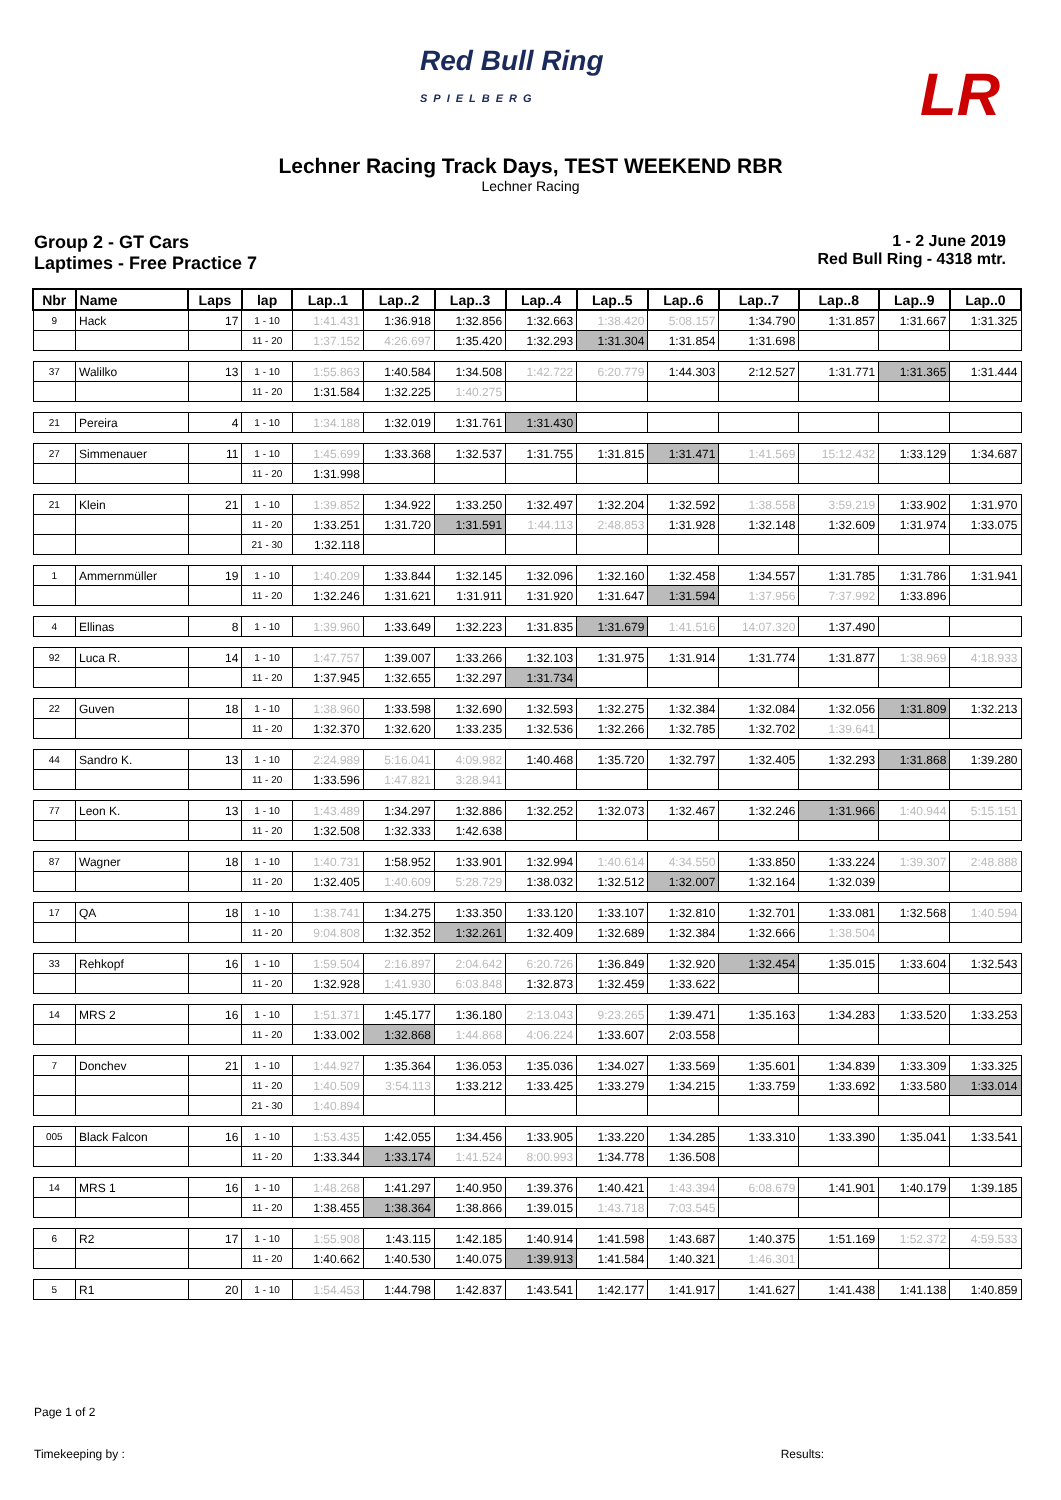Red Bull Ring
SPIELBERG
LR
Lechner Racing Track Days, TEST WEEKEND RBR
Lechner Racing
Group 2 - GT Cars
Laptimes - Free Practice 7
1 - 2 June 2019
Red Bull Ring - 4318 mtr.
| Nbr | Name | Laps | lap | Lap..1 | Lap..2 | Lap..3 | Lap..4 | Lap..5 | Lap..6 | Lap..7 | Lap..8 | Lap..9 | Lap..0 |
| --- | --- | --- | --- | --- | --- | --- | --- | --- | --- | --- | --- | --- | --- |
| 9 | Hack | 17 | 1 - 10 | 1:41.431 | 1:36.918 | 1:32.856 | 1:32.663 | 1:38.420 | 5:08.157 | 1:34.790 | 1:31.857 | 1:31.667 | 1:31.325 |
| | | | 11 - 20 | 1:37.152 | 4:26.697 | 1:35.420 | 1:32.293 | 1:31.304 | 1:31.854 | 1:31.698 | | | |
| 37 | Walilko | 13 | 1 - 10 | 1:55.863 | 1:40.584 | 1:34.508 | 1:42.722 | 6:20.779 | 1:44.303 | 2:12.527 | 1:31.771 | 1:31.365 | 1:31.444 |
| | | | 11 - 20 | 1:31.584 | 1:32.225 | 1:40.275 | | | | | | | |
| 21 | Pereira | 4 | 1 - 10 | 1:34.188 | 1:32.019 | 1:31.761 | 1:31.430 | | | | | | |
| 27 | Simmenauer | 11 | 1 - 10 | 1:45.699 | 1:33.368 | 1:32.537 | 1:31.755 | 1:31.815 | 1:31.471 | 1:41.569 | 15:12.432 | 1:33.129 | 1:34.687 |
| | | | 11 - 20 | 1:31.998 | | | | | | | | | |
| 21 | Klein | 21 | 1 - 10 | 1:39.852 | 1:34.922 | 1:33.250 | 1:32.497 | 1:32.204 | 1:32.592 | 1:38.558 | 3:59.219 | 1:33.902 | 1:31.970 |
| | | | 11 - 20 | 1:33.251 | 1:31.720 | 1:31.591 | 1:44.113 | 2:48.853 | 1:31.928 | 1:32.148 | 1:32.609 | 1:31.974 | 1:33.075 |
| | | | 21 - 30 | 1:32.118 | | | | | | | | | |
| 1 | Ammernmüller | 19 | 1 - 10 | 1:40.209 | 1:33.844 | 1:32.145 | 1:32.096 | 1:32.160 | 1:32.458 | 1:34.557 | 1:31.785 | 1:31.786 | 1:31.941 |
| | | | 11 - 20 | 1:32.246 | 1:31.621 | 1:31.911 | 1:31.920 | 1:31.647 | 1:31.594 | 1:37.956 | 7:37.992 | 1:33.896 | |
| 4 | Ellinas | 8 | 1 - 10 | 1:39.960 | 1:33.649 | 1:32.223 | 1:31.835 | 1:31.679 | 1:41.516 | 14:07.320 | 1:37.490 | | |
| 92 | Luca R. | 14 | 1 - 10 | 1:47.757 | 1:39.007 | 1:33.266 | 1:32.103 | 1:31.975 | 1:31.914 | 1:31.774 | 1:31.877 | 1:38.969 | 4:18.933 |
| | | | 11 - 20 | 1:37.945 | 1:32.655 | 1:32.297 | 1:31.734 | | | | | | |
| 22 | Guven | 18 | 1 - 10 | 1:38.960 | 1:33.598 | 1:32.690 | 1:32.593 | 1:32.275 | 1:32.384 | 1:32.084 | 1:32.056 | 1:31.809 | 1:32.213 |
| | | | 11 - 20 | 1:32.370 | 1:32.620 | 1:33.235 | 1:32.536 | 1:32.266 | 1:32.785 | 1:32.702 | 1:39.641 | | |
| 44 | Sandro K. | 13 | 1 - 10 | 2:24.989 | 5:16.041 | 4:09.982 | 1:40.468 | 1:35.720 | 1:32.797 | 1:32.405 | 1:32.293 | 1:31.868 | 1:39.280 |
| | | | 11 - 20 | 1:33.596 | 1:47.821 | 3:28.941 | | | | | | | |
| 77 | Leon K. | 13 | 1 - 10 | 1:43.489 | 1:34.297 | 1:32.886 | 1:32.252 | 1:32.073 | 1:32.467 | 1:32.246 | 1:31.966 | 1:40.944 | 5:15.151 |
| | | | 11 - 20 | 1:32.508 | 1:32.333 | 1:42.638 | | | | | | | |
| 87 | Wagner | 18 | 1 - 10 | 1:40.731 | 1:58.952 | 1:33.901 | 1:32.994 | 1:40.614 | 4:34.550 | 1:33.850 | 1:33.224 | 1:39.307 | 2:48.888 |
| | | | 11 - 20 | 1:32.405 | 1:40.609 | 5:28.729 | 1:38.032 | 1:32.512 | 1:32.007 | 1:32.164 | 1:32.039 | | |
| 17 | QA | 18 | 1 - 10 | 1:38.741 | 1:34.275 | 1:33.350 | 1:33.120 | 1:33.107 | 1:32.810 | 1:32.701 | 1:33.081 | 1:32.568 | 1:40.594 |
| | | | 11 - 20 | 9:04.808 | 1:32.352 | 1:32.261 | 1:32.409 | 1:32.689 | 1:32.384 | 1:32.666 | 1:38.504 | | |
| 33 | Rehkopf | 16 | 1 - 10 | 1:59.504 | 2:16.897 | 2:04.642 | 6:20.726 | 1:36.849 | 1:32.920 | 1:32.454 | 1:35.015 | 1:33.604 | 1:32.543 |
| | | | 11 - 20 | 1:32.928 | 1:41.930 | 6:03.848 | 1:32.873 | 1:32.459 | 1:33.622 | | | | |
| 14 | MRS 2 | 16 | 1 - 10 | 1:51.371 | 1:45.177 | 1:36.180 | 2:13.043 | 9:23.265 | 1:39.471 | 1:35.163 | 1:34.283 | 1:33.520 | 1:33.253 |
| | | | 11 - 20 | 1:33.002 | 1:32.868 | 1:44.868 | 4:06.224 | 1:33.607 | 2:03.558 | | | | |
| 7 | Donchev | 21 | 1 - 10 | 1:44.927 | 1:35.364 | 1:36.053 | 1:35.036 | 1:34.027 | 1:33.569 | 1:35.601 | 1:34.839 | 1:33.309 | 1:33.325 |
| | | | 11 - 20 | 1:40.509 | 3:54.113 | 1:33.212 | 1:33.425 | 1:33.279 | 1:34.215 | 1:33.759 | 1:33.692 | 1:33.580 | 1:33.014 |
| | | | 21 - 30 | 1:40.894 | | | | | | | | | |
| 005 | Black Falcon | 16 | 1 - 10 | 1:53.435 | 1:42.055 | 1:34.456 | 1:33.905 | 1:33.220 | 1:34.285 | 1:33.310 | 1:33.390 | 1:35.041 | 1:33.541 |
| | | | 11 - 20 | 1:33.344 | 1:33.174 | 1:41.524 | 8:00.993 | 1:34.778 | 1:36.508 | | | | |
| 14 | MRS 1 | 16 | 1 - 10 | 1:48.268 | 1:41.297 | 1:40.950 | 1:39.376 | 1:40.421 | 1:43.394 | 6:08.679 | 1:41.901 | 1:40.179 | 1:39.185 |
| | | | 11 - 20 | 1:38.455 | 1:38.364 | 1:38.866 | 1:39.015 | 1:43.718 | 7:03.545 | | | | |
| 6 | R2 | 17 | 1 - 10 | 1:55.908 | 1:43.115 | 1:42.185 | 1:40.914 | 1:41.598 | 1:43.687 | 1:40.375 | 1:51.169 | 1:52.372 | 4:59.533 |
| | | | 11 - 20 | 1:40.662 | 1:40.530 | 1:40.075 | 1:39.913 | 1:41.584 | 1:40.321 | 1:46.301 | | | |
| 5 | R1 | 20 | 1 - 10 | 1:54.453 | 1:44.798 | 1:42.837 | 1:43.541 | 1:42.177 | 1:41.917 | 1:41.627 | 1:41.438 | 1:41.138 | 1:40.859 |
Page 1 of 2
Timekeeping by : Results: